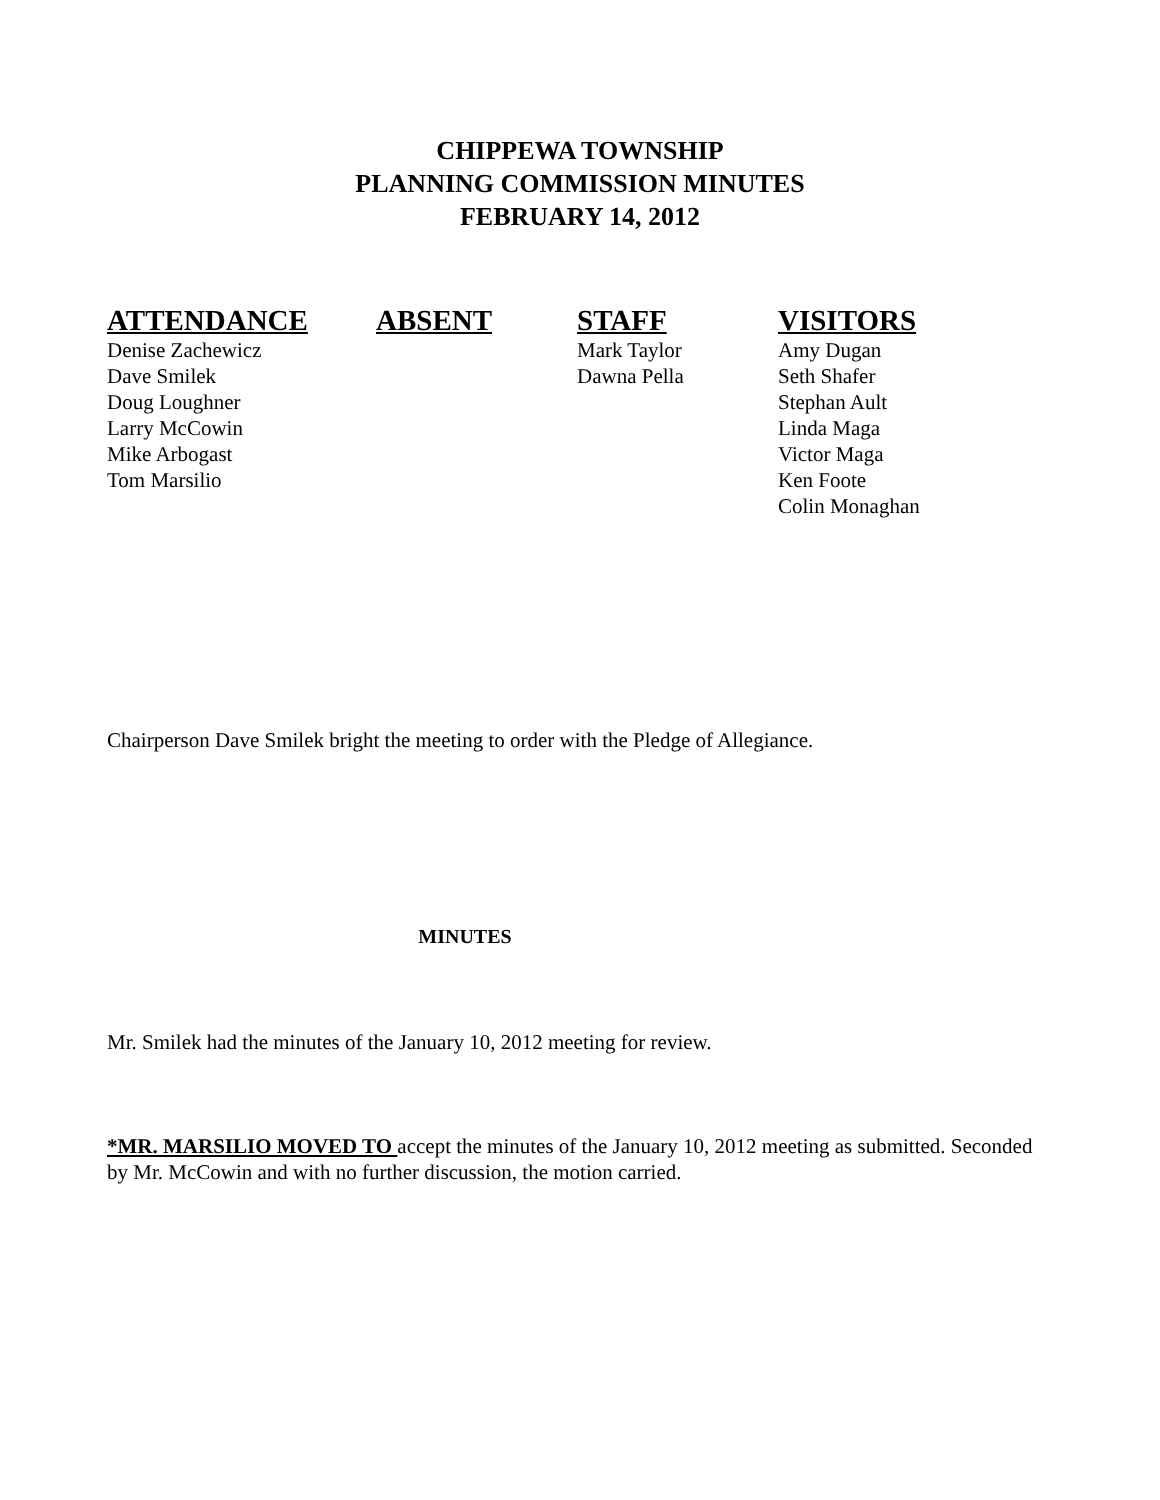CHIPPEWA TOWNSHIP
PLANNING COMMISSION MINUTES
FEBRUARY 14, 2012
| ATTENDANCE | ABSENT | STAFF | VISITORS |
| --- | --- | --- | --- |
| Denise Zachewicz Dave Smilek Doug Loughner Larry McCowin Mike Arbogast Tom Marsilio | | Mark Taylor Dawna Pella | Amy Dugan Seth Shafer Stephan Ault Linda Maga Victor Maga Ken Foote Colin Monaghan |
Chairperson Dave Smilek bright the meeting to order with the Pledge of Allegiance.
MINUTES
Mr. Smilek had the minutes of the January 10, 2012 meeting for review.
*MR. MARSILIO MOVED TO accept the minutes of the January 10, 2012 meeting as submitted. Seconded by Mr. McCowin and with no further discussion, the motion carried.